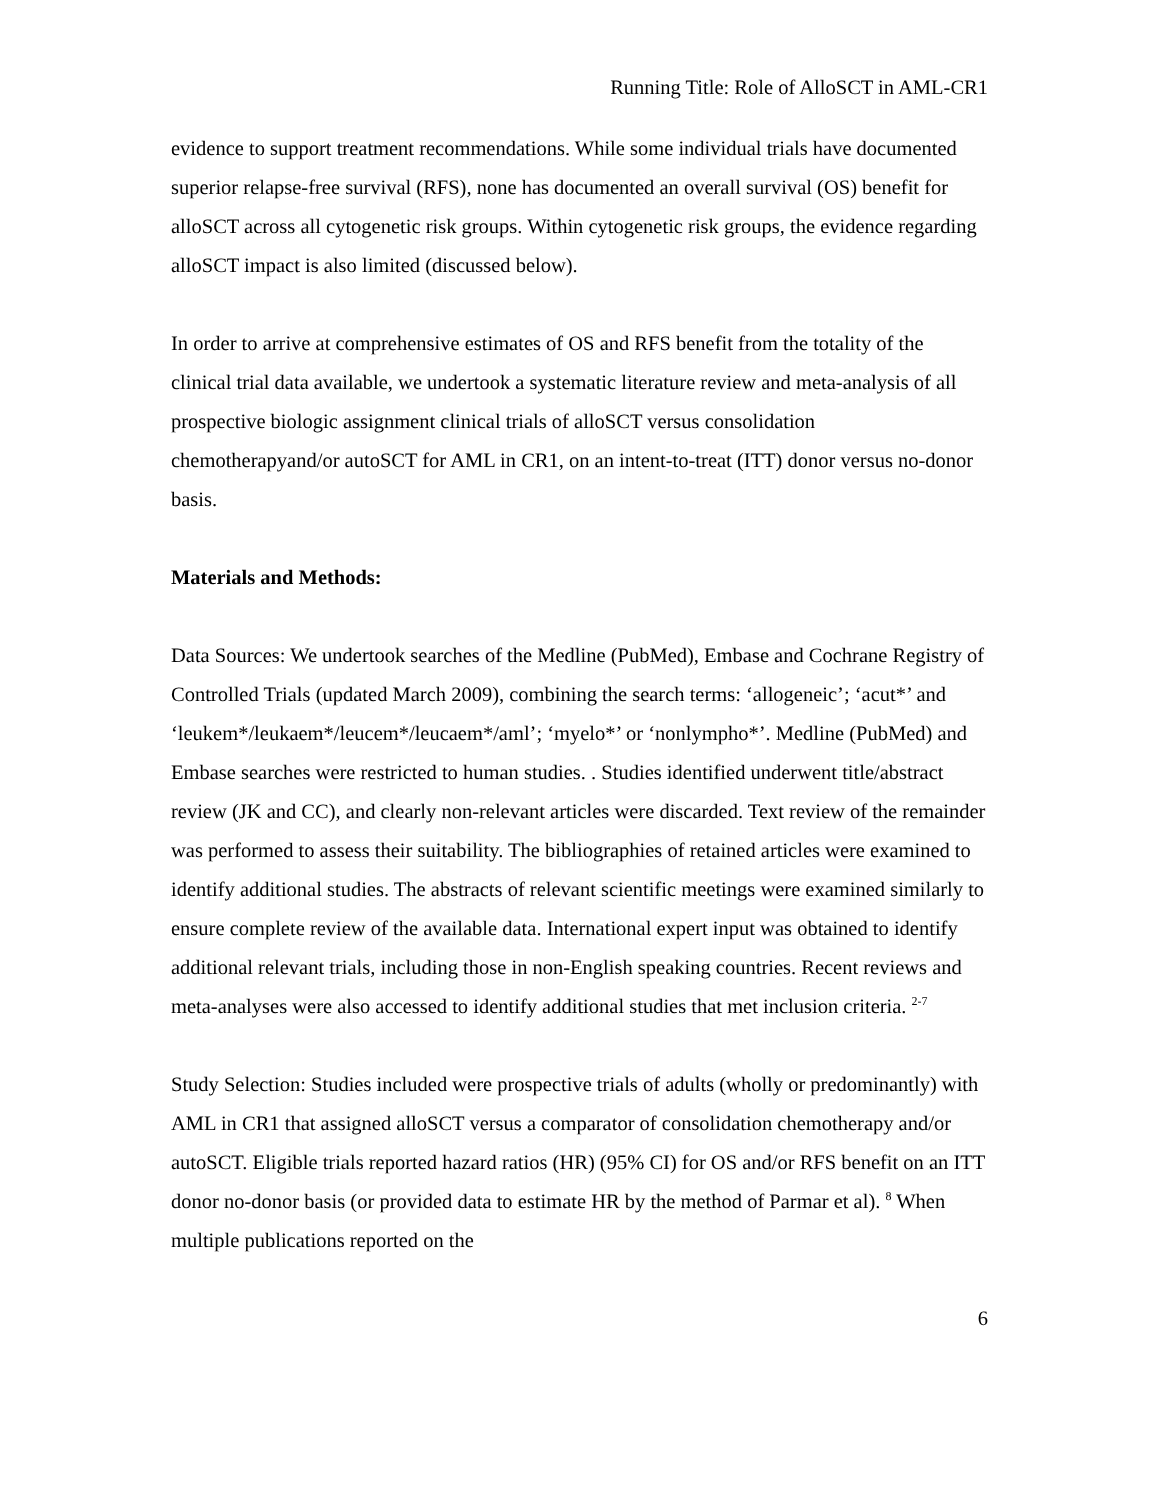Running Title: Role of AlloSCT in AML-CR1
evidence to support treatment recommendations. While some individual trials have documented superior relapse-free survival (RFS), none has documented an overall survival (OS) benefit for alloSCT across all cytogenetic risk groups. Within cytogenetic risk groups, the evidence regarding alloSCT impact is also limited (discussed below).
In order to arrive at comprehensive estimates of OS and RFS benefit from the totality of the clinical trial data available, we undertook a systematic literature review and meta-analysis of all prospective biologic assignment clinical trials of alloSCT versus consolidation chemotherapyand/or autoSCT for AML in CR1, on an intent-to-treat (ITT) donor versus no-donor basis.
Materials and Methods:
Data Sources: We undertook searches of the Medline (PubMed), Embase and Cochrane Registry of Controlled Trials (updated March 2009), combining the search terms: ‘allogeneic’; ‘acut*’ and ‘leukem*/leukaem*/leucem*/leucaem*/aml’; ‘myelo*’ or ‘nonlympho*’. Medline (PubMed) and Embase searches were restricted to human studies. . Studies identified underwent title/abstract review (JK and CC), and clearly non-relevant articles were discarded. Text review of the remainder was performed to assess their suitability. The bibliographies of retained articles were examined to identify additional studies. The abstracts of relevant scientific meetings were examined similarly to ensure complete review of the available data. International expert input was obtained to identify additional relevant trials, including those in non-English speaking countries. Recent reviews and meta-analyses were also accessed to identify additional studies that met inclusion criteria. <sup>2-7</sup>
Study Selection: Studies included were prospective trials of adults (wholly or predominantly) with AML in CR1 that assigned alloSCT versus a comparator of consolidation chemotherapy and/or autoSCT. Eligible trials reported hazard ratios (HR) (95% CI) for OS and/or RFS benefit on an ITT donor no-donor basis (or provided data to estimate HR by the method of Parmar et al). <sup>8</sup> When multiple publications reported on the
6